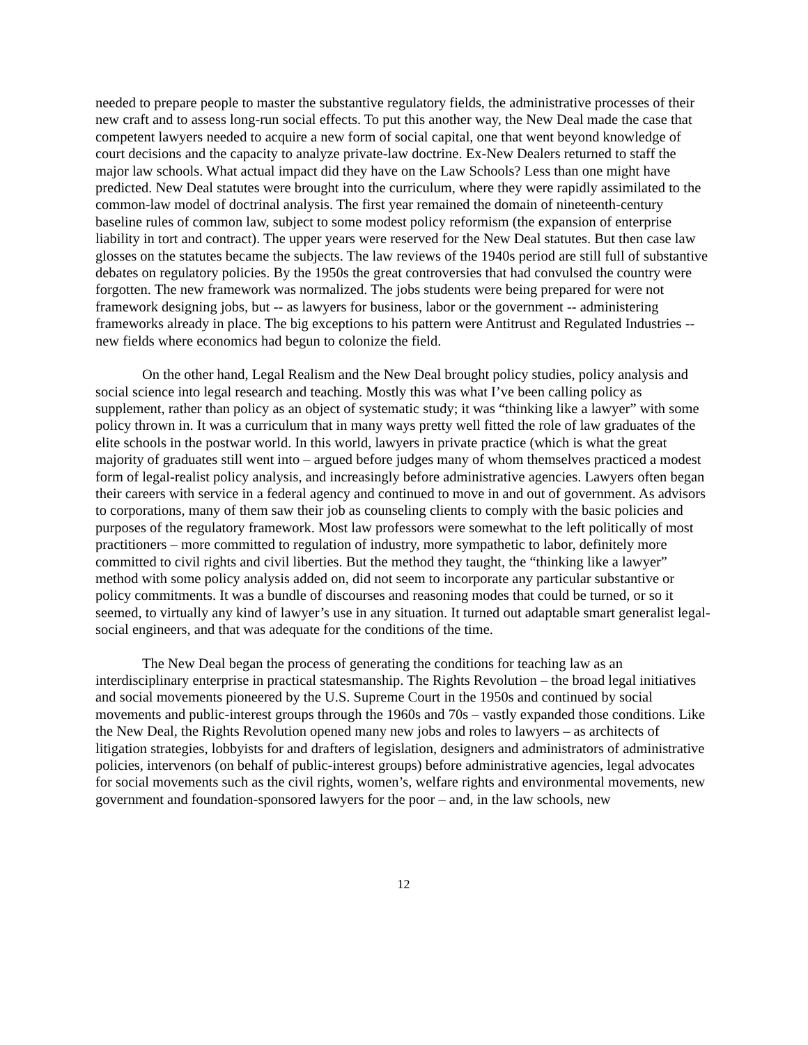needed to prepare people to master the substantive regulatory fields, the administrative processes of their new craft and to assess long-run social effects. To put this another way, the New Deal made the case that competent lawyers needed to acquire a new form of social capital, one that went beyond knowledge of court decisions and the capacity to analyze private-law doctrine. Ex-New Dealers returned to staff the major law schools. What actual impact did they have on the Law Schools? Less than one might have predicted. New Deal statutes were brought into the curriculum, where they were rapidly assimilated to the common-law model of doctrinal analysis. The first year remained the domain of nineteenth-century baseline rules of common law, subject to some modest policy reformism (the expansion of enterprise liability in tort and contract). The upper years were reserved for the New Deal statutes. But then case law glosses on the statutes became the subjects. The law reviews of the 1940s period are still full of substantive debates on regulatory policies. By the 1950s the great controversies that had convulsed the country were forgotten. The new framework was normalized. The jobs students were being prepared for were not framework designing jobs, but -- as lawyers for business, labor or the government -- administering frameworks already in place. The big exceptions to his pattern were Antitrust and Regulated Industries -- new fields where economics had begun to colonize the field.
On the other hand, Legal Realism and the New Deal brought policy studies, policy analysis and social science into legal research and teaching. Mostly this was what I’ve been calling policy as supplement, rather than policy as an object of systematic study; it was “thinking like a lawyer” with some policy thrown in. It was a curriculum that in many ways pretty well fitted the role of law graduates of the elite schools in the postwar world. In this world, lawyers in private practice (which is what the great majority of graduates still went into – argued before judges many of whom themselves practiced a modest form of legal-realist policy analysis, and increasingly before administrative agencies. Lawyers often began their careers with service in a federal agency and continued to move in and out of government. As advisors to corporations, many of them saw their job as counseling clients to comply with the basic policies and purposes of the regulatory framework. Most law professors were somewhat to the left politically of most practitioners – more committed to regulation of industry, more sympathetic to labor, definitely more committed to civil rights and civil liberties. But the method they taught, the “thinking like a lawyer” method with some policy analysis added on, did not seem to incorporate any particular substantive or policy commitments. It was a bundle of discourses and reasoning modes that could be turned, or so it seemed, to virtually any kind of lawyer’s use in any situation. It turned out adaptable smart generalist legal-social engineers, and that was adequate for the conditions of the time.
The New Deal began the process of generating the conditions for teaching law as an interdisciplinary enterprise in practical statesmanship. The Rights Revolution – the broad legal initiatives and social movements pioneered by the U.S. Supreme Court in the 1950s and continued by social movements and public-interest groups through the 1960s and 70s – vastly expanded those conditions. Like the New Deal, the Rights Revolution opened many new jobs and roles to lawyers – as architects of litigation strategies, lobbyists for and drafters of legislation, designers and administrators of administrative policies, intervenors (on behalf of public-interest groups) before administrative agencies, legal advocates for social movements such as the civil rights, women’s, welfare rights and environmental movements, new government and foundation-sponsored lawyers for the poor – and, in the law schools, new
12